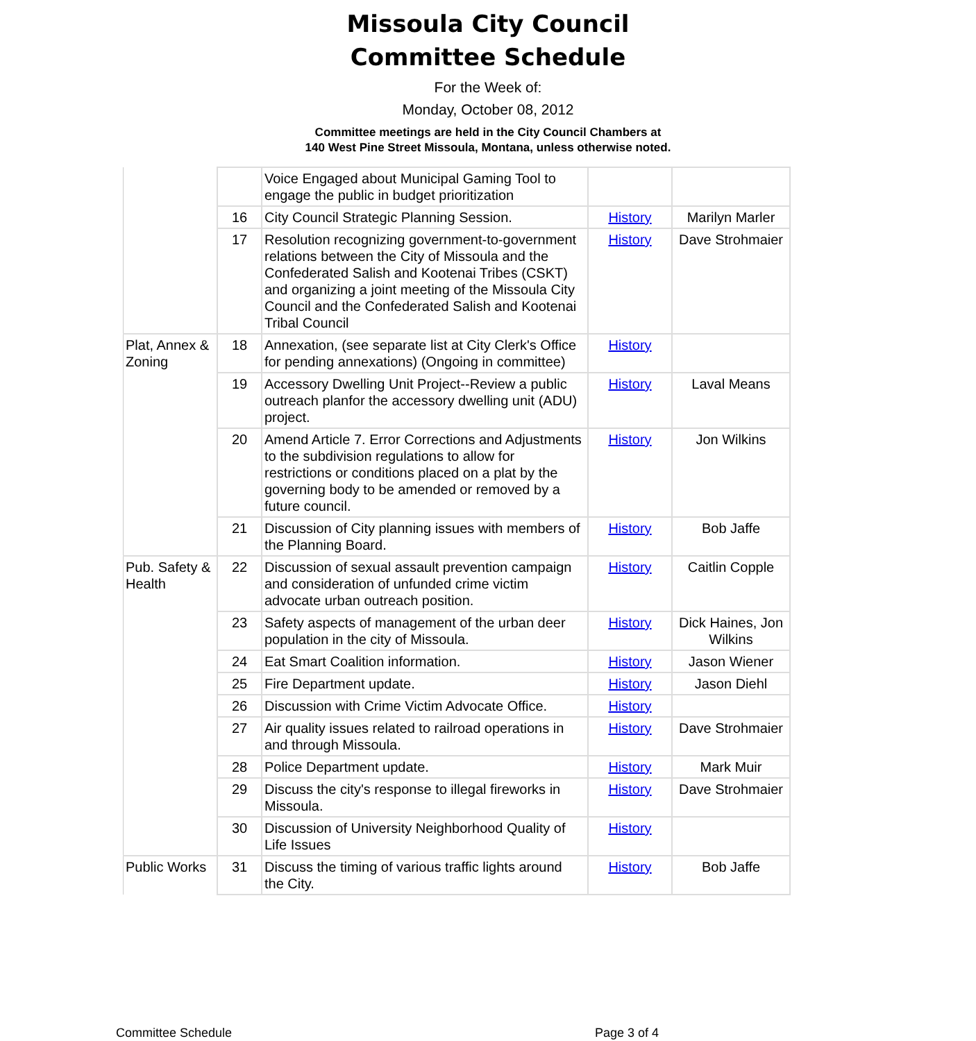Missoula City Council
Committee Schedule
For the Week of:
Monday, October 08, 2012
Committee meetings are held in the City Council Chambers at
140 West Pine Street Missoula, Montana, unless otherwise noted.
| | | Voice Engaged about Municipal Gaming Tool to engage the public in budget prioritization | | |
| | 16 | City Council Strategic Planning Session. | History | Marilyn Marler |
| | 17 | Resolution recognizing government-to-government relations between the City of Missoula and the Confederated Salish and Kootenai Tribes (CSKT) and organizing a joint meeting of the Missoula City Council and the Confederated Salish and Kootenai Tribal Council | History | Dave Strohmaier |
| Plat, Annex & Zoning | 18 | Annexation, (see separate list at City Clerk's Office for pending annexations) (Ongoing in committee) | History | |
| | 19 | Accessory Dwelling Unit Project--Review a public outreach planfor the accessory dwelling unit (ADU) project. | History | Laval Means |
| | 20 | Amend Article 7. Error Corrections and Adjustments to the subdivision regulations to allow for restrictions or conditions placed on a plat by the governing body to be amended or removed by a future council. | History | Jon Wilkins |
| | 21 | Discussion of City planning issues with members of the Planning Board. | History | Bob Jaffe |
| Pub. Safety & Health | 22 | Discussion of sexual assault prevention campaign and consideration of unfunded crime victim advocate urban outreach position. | History | Caitlin Copple |
| | 23 | Safety aspects of management of the urban deer population in the city of Missoula. | History | Dick Haines, Jon Wilkins |
| | 24 | Eat Smart Coalition information. | History | Jason Wiener |
| | 25 | Fire Department update. | History | Jason Diehl |
| | 26 | Discussion with Crime Victim Advocate Office. | History | |
| | 27 | Air quality issues related to railroad operations in and through Missoula. | History | Dave Strohmaier |
| | 28 | Police Department update. | History | Mark Muir |
| | 29 | Discuss the city's response to illegal fireworks in Missoula. | History | Dave Strohmaier |
| | 30 | Discussion of University Neighborhood Quality of Life Issues | History | |
| Public Works | 31 | Discuss the timing of various traffic lights around the City. | History | Bob Jaffe |
Committee Schedule Page 3 of 4